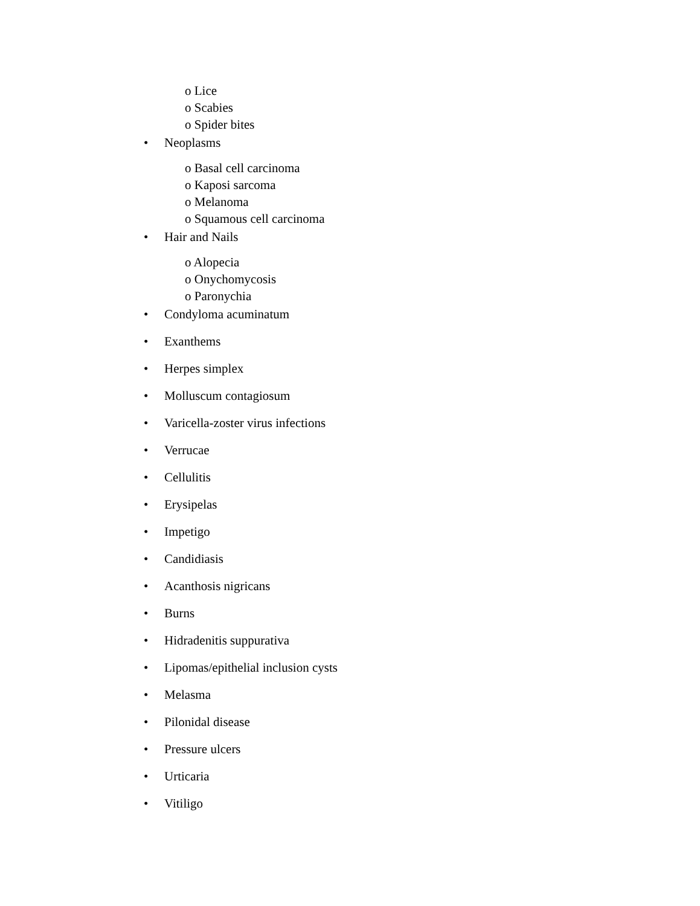o Lice
o Scabies
o Spider bites
• Neoplasms
o Basal cell carcinoma
o Kaposi sarcoma
o Melanoma
o Squamous cell carcinoma
• Hair and Nails
o Alopecia
o Onychomycosis
o Paronychia
• Condyloma acuminatum
• Exanthems
• Herpes simplex
• Molluscum contagiosum
• Varicella-zoster virus infections
• Verrucae
• Cellulitis
• Erysipelas
• Impetigo
• Candidiasis
• Acanthosis nigricans
• Burns
• Hidradenitis suppurativa
• Lipomas/epithelial inclusion cysts
• Melasma
• Pilonidal disease
• Pressure ulcers
• Urticaria
• Vitiligo